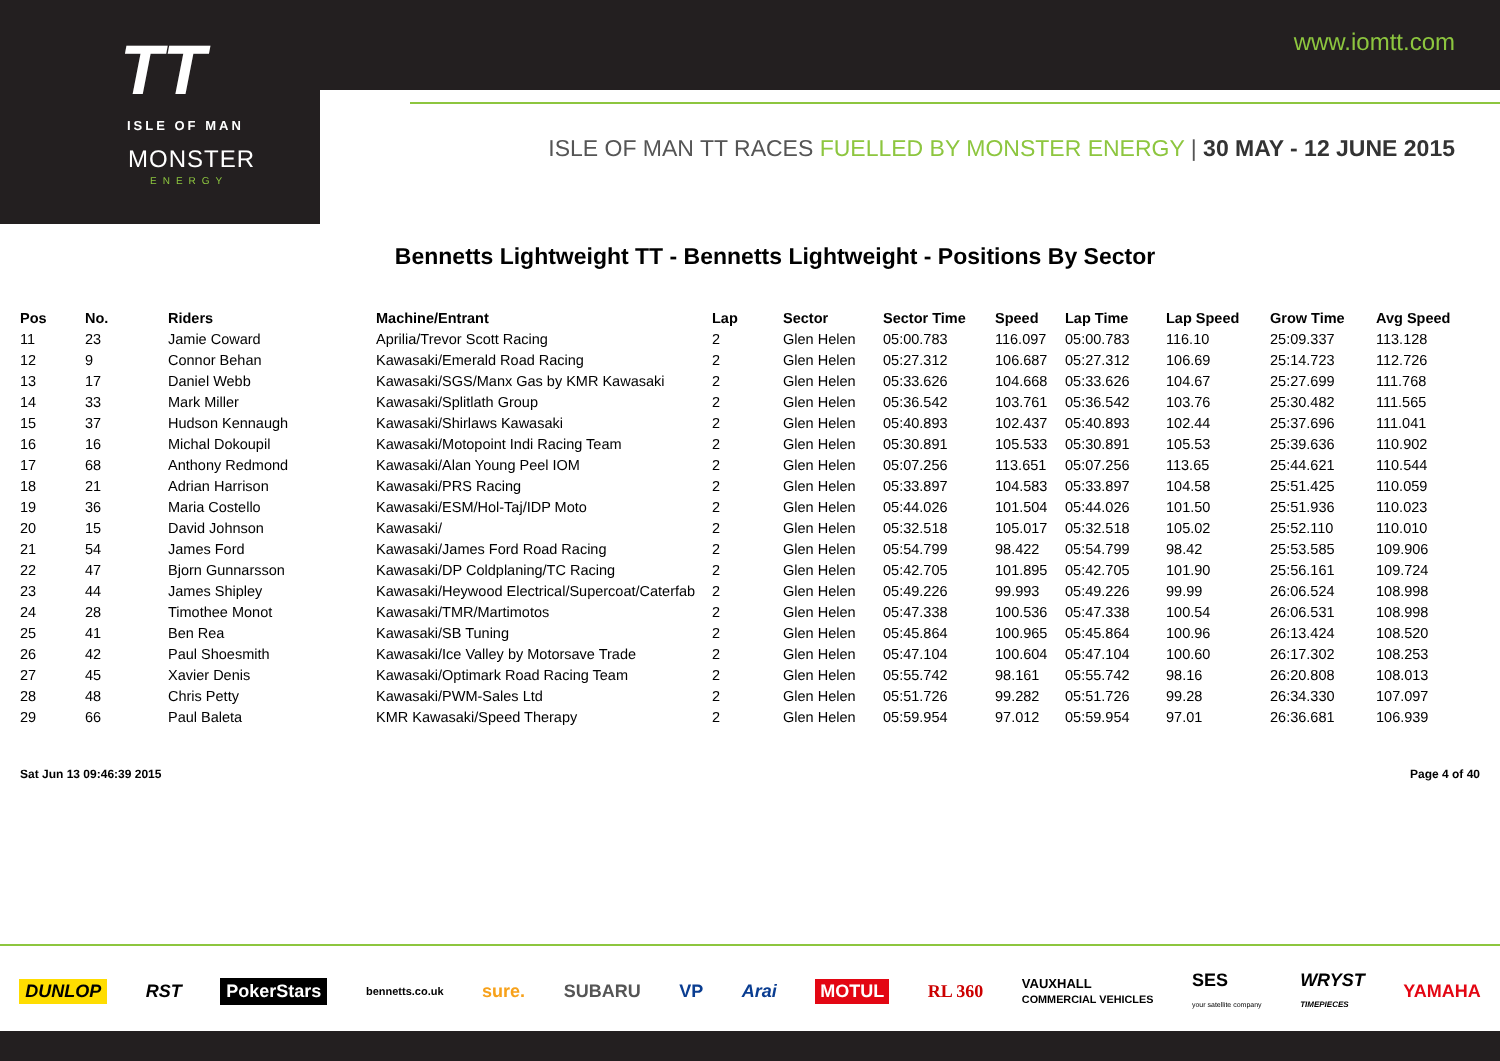www.iomtt.com
TT
ISLE OF MAN
MONSTER
ENERGY
ISLE OF MAN TT RACES FUELLED BY MONSTER ENERGY | 30 MAY - 12 JUNE 2015
Bennetts Lightweight TT - Bennetts Lightweight - Positions By Sector
| Pos | No. | Riders | Machine/Entrant | Lap | Sector | Sector Time | Speed | Lap Time | Lap Speed | Grow Time | Avg Speed |
| --- | --- | --- | --- | --- | --- | --- | --- | --- | --- | --- | --- |
| 11 | 23 | Jamie Coward | Aprilia/Trevor Scott Racing | 2 | Glen Helen | 05:00.783 | 116.097 | 05:00.783 | 116.10 | 25:09.337 | 113.128 |
| 12 | 9 | Connor Behan | Kawasaki/Emerald Road Racing | 2 | Glen Helen | 05:27.312 | 106.687 | 05:27.312 | 106.69 | 25:14.723 | 112.726 |
| 13 | 17 | Daniel Webb | Kawasaki/SGS/Manx Gas by KMR Kawasaki | 2 | Glen Helen | 05:33.626 | 104.668 | 05:33.626 | 104.67 | 25:27.699 | 111.768 |
| 14 | 33 | Mark Miller | Kawasaki/Splitlath Group | 2 | Glen Helen | 05:36.542 | 103.761 | 05:36.542 | 103.76 | 25:30.482 | 111.565 |
| 15 | 37 | Hudson Kennaugh | Kawasaki/Shirlaws Kawasaki | 2 | Glen Helen | 05:40.893 | 102.437 | 05:40.893 | 102.44 | 25:37.696 | 111.041 |
| 16 | 16 | Michal Dokoupil | Kawasaki/Motopoint Indi Racing Team | 2 | Glen Helen | 05:30.891 | 105.533 | 05:30.891 | 105.53 | 25:39.636 | 110.902 |
| 17 | 68 | Anthony Redmond | Kawasaki/Alan Young Peel IOM | 2 | Glen Helen | 05:07.256 | 113.651 | 05:07.256 | 113.65 | 25:44.621 | 110.544 |
| 18 | 21 | Adrian Harrison | Kawasaki/PRS Racing | 2 | Glen Helen | 05:33.897 | 104.583 | 05:33.897 | 104.58 | 25:51.425 | 110.059 |
| 19 | 36 | Maria Costello | Kawasaki/ESM/Hol-Taj/IDP Moto | 2 | Glen Helen | 05:44.026 | 101.504 | 05:44.026 | 101.50 | 25:51.936 | 110.023 |
| 20 | 15 | David Johnson | Kawasaki/ | 2 | Glen Helen | 05:32.518 | 105.017 | 05:32.518 | 105.02 | 25:52.110 | 110.010 |
| 21 | 54 | James Ford | Kawasaki/James Ford Road Racing | 2 | Glen Helen | 05:54.799 | 98.422 | 05:54.799 | 98.42 | 25:53.585 | 109.906 |
| 22 | 47 | Bjorn Gunnarsson | Kawasaki/DP Coldplaning/TC Racing | 2 | Glen Helen | 05:42.705 | 101.895 | 05:42.705 | 101.90 | 25:56.161 | 109.724 |
| 23 | 44 | James Shipley | Kawasaki/Heywood Electrical/Supercoat/Caterfab | 2 | Glen Helen | 05:49.226 | 99.993 | 05:49.226 | 99.99 | 26:06.524 | 108.998 |
| 24 | 28 | Timothee Monot | Kawasaki/TMR/Martimotos | 2 | Glen Helen | 05:47.338 | 100.536 | 05:47.338 | 100.54 | 26:06.531 | 108.998 |
| 25 | 41 | Ben Rea | Kawasaki/SB Tuning | 2 | Glen Helen | 05:45.864 | 100.965 | 05:45.864 | 100.96 | 26:13.424 | 108.520 |
| 26 | 42 | Paul Shoesmith | Kawasaki/Ice Valley by Motorsave Trade | 2 | Glen Helen | 05:47.104 | 100.604 | 05:47.104 | 100.60 | 26:17.302 | 108.253 |
| 27 | 45 | Xavier Denis | Kawasaki/Optimark Road Racing Team | 2 | Glen Helen | 05:55.742 | 98.161 | 05:55.742 | 98.16 | 26:20.808 | 108.013 |
| 28 | 48 | Chris Petty | Kawasaki/PWM-Sales Ltd | 2 | Glen Helen | 05:51.726 | 99.282 | 05:51.726 | 99.28 | 26:34.330 | 107.097 |
| 29 | 66 | Paul Baleta | KMR Kawasaki/Speed Therapy | 2 | Glen Helen | 05:59.954 | 97.012 | 05:59.954 | 97.01 | 26:36.681 | 106.939 |
Sat Jun 13 09:46:39 2015 Page 4 of 40
DUNLOP RST PokerStars bennetts.co.uk sure. SUBARU VP Arai MOTUL RL 360 VAUXHALL
COMMERCIAL VEHICLES SES
your satellite company WRYST
TIMEPIECES YAMAHA